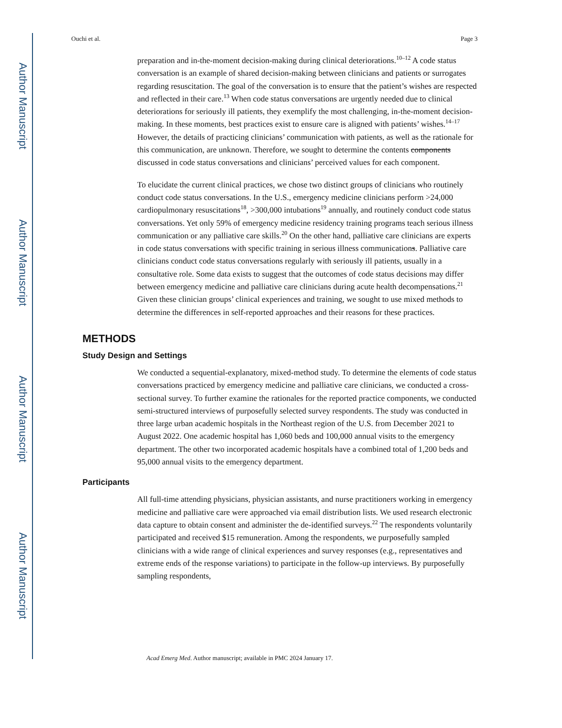Author Manuscript
Author Manuscript
Author Manuscript
Author Manuscript
Ouchi et al. Page 3
preparation and in-the-moment decision-making during clinical deteriorations.<sup>10–12</sup> A code status conversation is an example of shared decision-making between clinicians and patients or surrogates regarding resuscitation. The goal of the conversation is to ensure that the patient’s wishes are respected and reflected in their care.<sup>13</sup> When code status conversations are urgently needed due to clinical deteriorations for seriously ill patients, they exemplify the most challenging, in-the-moment decision-making. In these moments, best practices exist to ensure care is aligned with patients’ wishes.<sup>14–17</sup> However, the details of practicing clinicians’ communication with patients, as well as the rationale for this communication, are unknown. Therefore, we sought to determine the contents components discussed in code status conversations and clinicians’ perceived values for each component.
To elucidate the current clinical practices, we chose two distinct groups of clinicians who routinely conduct code status conversations. In the U.S., emergency medicine clinicians perform >24,000 cardiopulmonary resuscitations<sup>18</sup>, >300,000 intubations<sup>19</sup> annually, and routinely conduct code status conversations. Yet only 59% of emergency medicine residency training programs teach serious illness communication or any palliative care skills.<sup>20</sup> On the other hand, palliative care clinicians are experts in code status conversations with specific training in serious illness communications. Palliative care clinicians conduct code status conversations regularly with seriously ill patients, usually in a consultative role. Some data exists to suggest that the outcomes of code status decisions may differ between emergency medicine and palliative care clinicians during acute health decompensations.<sup>21</sup> Given these clinician groups’ clinical experiences and training, we sought to use mixed methods to determine the differences in self-reported approaches and their reasons for these practices.
METHODS
Study Design and Settings
We conducted a sequential-explanatory, mixed-method study. To determine the elements of code status conversations practiced by emergency medicine and palliative care clinicians, we conducted a cross-sectional survey. To further examine the rationales for the reported practice components, we conducted semi-structured interviews of purposefully selected survey respondents. The study was conducted in three large urban academic hospitals in the Northeast region of the U.S. from December 2021 to August 2022. One academic hospital has 1,060 beds and 100,000 annual visits to the emergency department. The other two incorporated academic hospitals have a combined total of 1,200 beds and 95,000 annual visits to the emergency department.
Participants
All full-time attending physicians, physician assistants, and nurse practitioners working in emergency medicine and palliative care were approached via email distribution lists. We used research electronic data capture to obtain consent and administer the de-identified surveys.<sup>22</sup> The respondents voluntarily participated and received $15 remuneration. Among the respondents, we purposefully sampled clinicians with a wide range of clinical experiences and survey responses (e.g., representatives and extreme ends of the response variations) to participate in the follow-up interviews. By purposefully sampling respondents,
Acad Emerg Med. Author manuscript; available in PMC 2024 January 17.